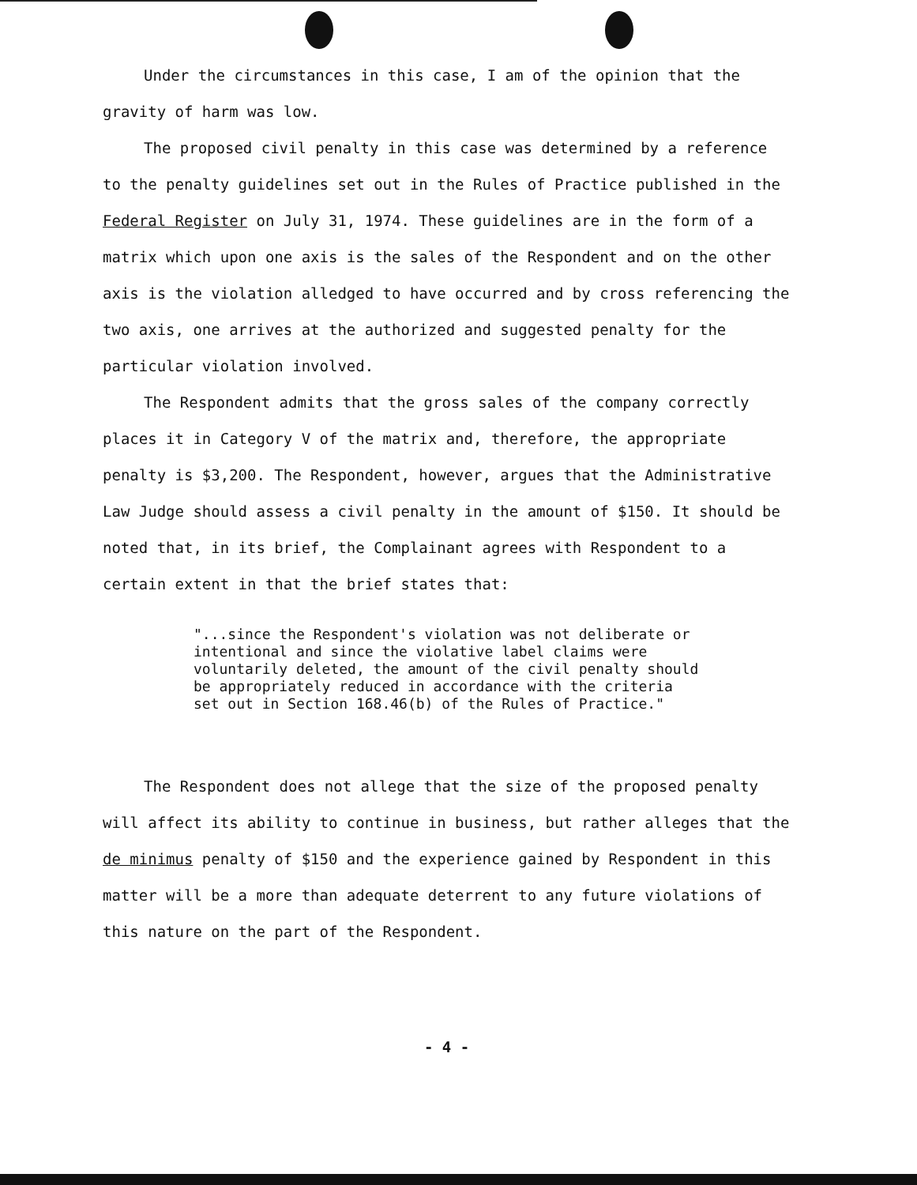Under the circumstances in this case, I am of the opinion that the gravity of harm was low.
The proposed civil penalty in this case was determined by a reference to the penalty guidelines set out in the Rules of Practice published in the Federal Register on July 31, 1974. These guidelines are in the form of a matrix which upon one axis is the sales of the Respondent and on the other axis is the violation alledged to have occurred and by cross referencing the two axis, one arrives at the authorized and suggested penalty for the particular violation involved.
The Respondent admits that the gross sales of the company correctly places it in Category V of the matrix and, therefore, the appropriate penalty is $3,200. The Respondent, however, argues that the Administrative Law Judge should assess a civil penalty in the amount of $150. It should be noted that, in its brief, the Complainant agrees with Respondent to a certain extent in that the brief states that:
"...since the Respondent's violation was not deliberate or intentional and since the violative label claims were voluntarily deleted, the amount of the civil penalty should be appropriately reduced in accordance with the criteria set out in Section 168.46(b) of the Rules of Practice."
The Respondent does not allege that the size of the proposed penalty will affect its ability to continue in business, but rather alleges that the de minimus penalty of $150 and the experience gained by Respondent in this matter will be a more than adequate deterrent to any future violations of this nature on the part of the Respondent.
- 4 -